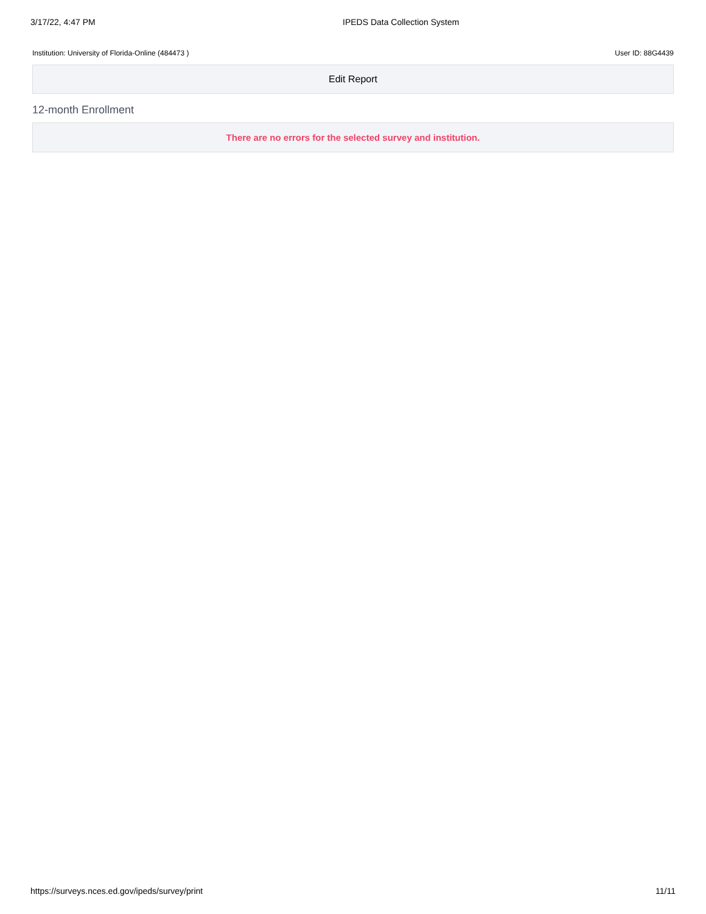3/17/22, 4:47 PM IPEDS Data Collection System
Institution: University of Florida-Online (484473 )
User ID: 88G4439
Edit Report
12-month Enrollment
There are no errors for the selected survey and institution.
https://surveys.nces.ed.gov/ipeds/survey/print
11/11